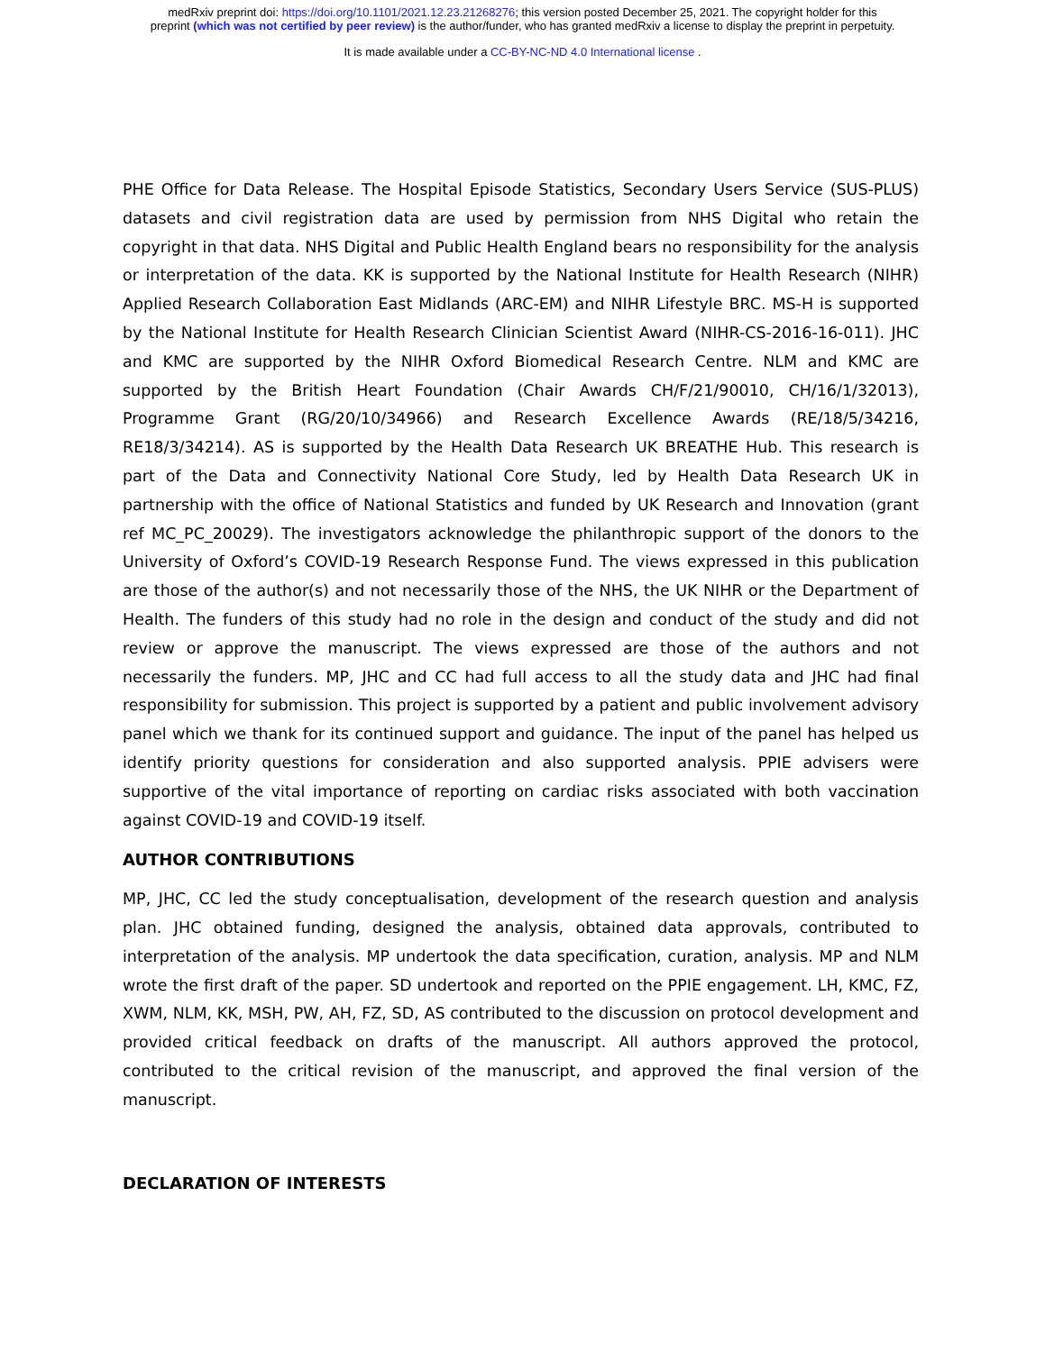medRxiv preprint doi: https://doi.org/10.1101/2021.12.23.21268276; this version posted December 25, 2021. The copyright holder for this
preprint (which was not certified by peer review) is the author/funder, who has granted medRxiv a license to display the preprint in perpetuity.
It is made available under a CC-BY-NC-ND 4.0 International license .
PHE Office for Data Release. The Hospital Episode Statistics, Secondary Users Service (SUS-PLUS) datasets and civil registration data are used by permission from NHS Digital who retain the copyright in that data. NHS Digital and Public Health England bears no responsibility for the analysis or interpretation of the data. KK is supported by the National Institute for Health Research (NIHR) Applied Research Collaboration East Midlands (ARC-EM) and NIHR Lifestyle BRC. MS-H is supported by the National Institute for Health Research Clinician Scientist Award (NIHR-CS-2016-16-011). JHC and KMC are supported by the NIHR Oxford Biomedical Research Centre. NLM and KMC are supported by the British Heart Foundation (Chair Awards CH/F/21/90010, CH/16/1/32013), Programme Grant (RG/20/10/34966) and Research Excellence Awards (RE/18/5/34216, RE18/3/34214). AS is supported by the Health Data Research UK BREATHE Hub. This research is part of the Data and Connectivity National Core Study, led by Health Data Research UK in partnership with the office of National Statistics and funded by UK Research and Innovation (grant ref MC_PC_20029). The investigators acknowledge the philanthropic support of the donors to the University of Oxford’s COVID-19 Research Response Fund. The views expressed in this publication are those of the author(s) and not necessarily those of the NHS, the UK NIHR or the Department of Health. The funders of this study had no role in the design and conduct of the study and did not review or approve the manuscript. The views expressed are those of the authors and not necessarily the funders. MP, JHC and CC had full access to all the study data and JHC had final responsibility for submission. This project is supported by a patient and public involvement advisory panel which we thank for its continued support and guidance. The input of the panel has helped us identify priority questions for consideration and also supported analysis. PPIE advisers were supportive of the vital importance of reporting on cardiac risks associated with both vaccination against COVID-19 and COVID-19 itself.
AUTHOR CONTRIBUTIONS
MP, JHC, CC led the study conceptualisation, development of the research question and analysis plan. JHC obtained funding, designed the analysis, obtained data approvals, contributed to interpretation of the analysis. MP undertook the data specification, curation, analysis. MP and NLM wrote the first draft of the paper. SD undertook and reported on the PPIE engagement. LH, KMC, FZ, XWM, NLM, KK, MSH, PW, AH, FZ, SD, AS contributed to the discussion on protocol development and provided critical feedback on drafts of the manuscript. All authors approved the protocol, contributed to the critical revision of the manuscript, and approved the final version of the manuscript.
DECLARATION OF INTERESTS